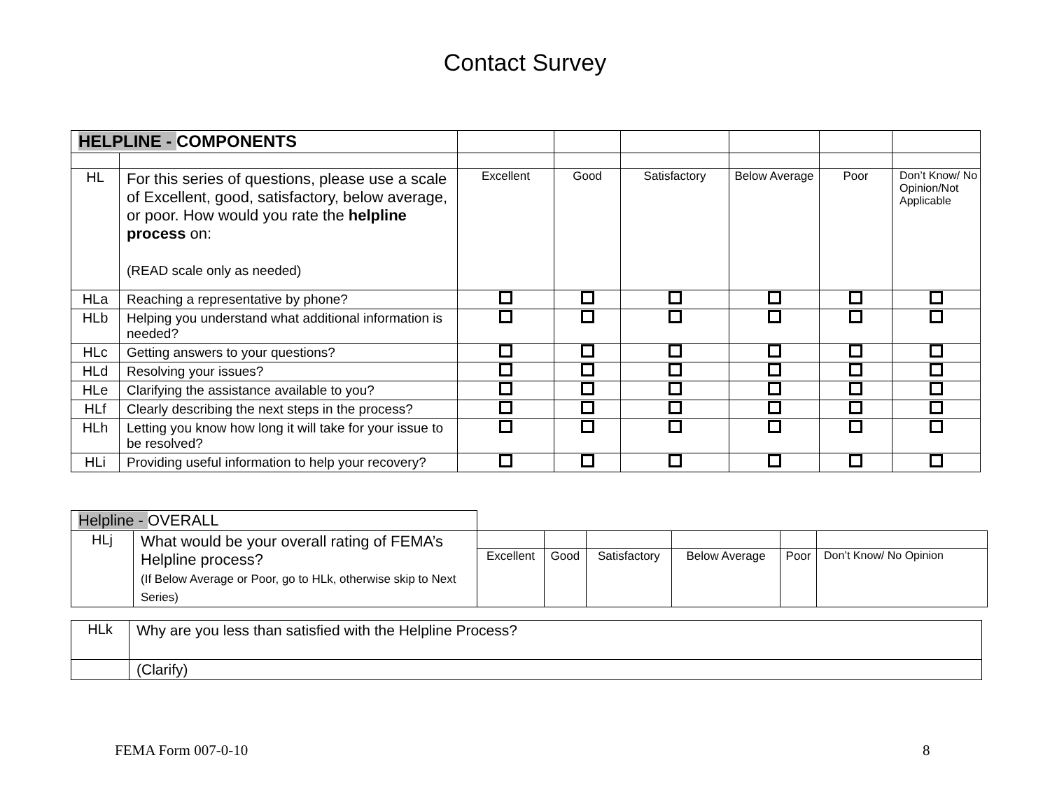Contact Survey
| HELPLINE - COMPONENTS | | | | | | | |
| HL | For this series of questions, please use a scale of Excellent, good, satisfactory, below average, or poor. How would you rate the helpline process on: (READ scale only as needed) | Excellent | Good | Satisfactory | Below Average | Poor | Don’t Know/ No Opinion/Not Applicable |
| HLa | Reaching a representative by phone? | | | | | | |
| HLb | Helping you understand what additional information is needed? | | | | | | |
| HLc | Getting answers to your questions? | | | | | | |
| HLd | Resolving your issues? | | | | | | |
| HLe | Clarifying the assistance available to you? | | | | | | |
| HLf | Clearly describing the next steps in the process? | | | | | | |
| HLh | Letting you know how long it will take for your issue to be resolved? | | | | | | |
| HLi | Providing useful information to help your recovery? | | | | | | |
| Helpline - OVERALL | | | | | | | |
| HLj | What would be your overall rating of FEMA’s Helpline process? (If Below Average or Poor, go to HLk, otherwise skip to Next Series) | | | | | | |
| | | Excellent | Good | Satisfactory | Below Average | Poor | Don’t Know/ No Opinion |
| HLk | Why are you less than satisfied with the Helpline Process? |
| | (Clarify) |
FEMA Form 007-0-10 8